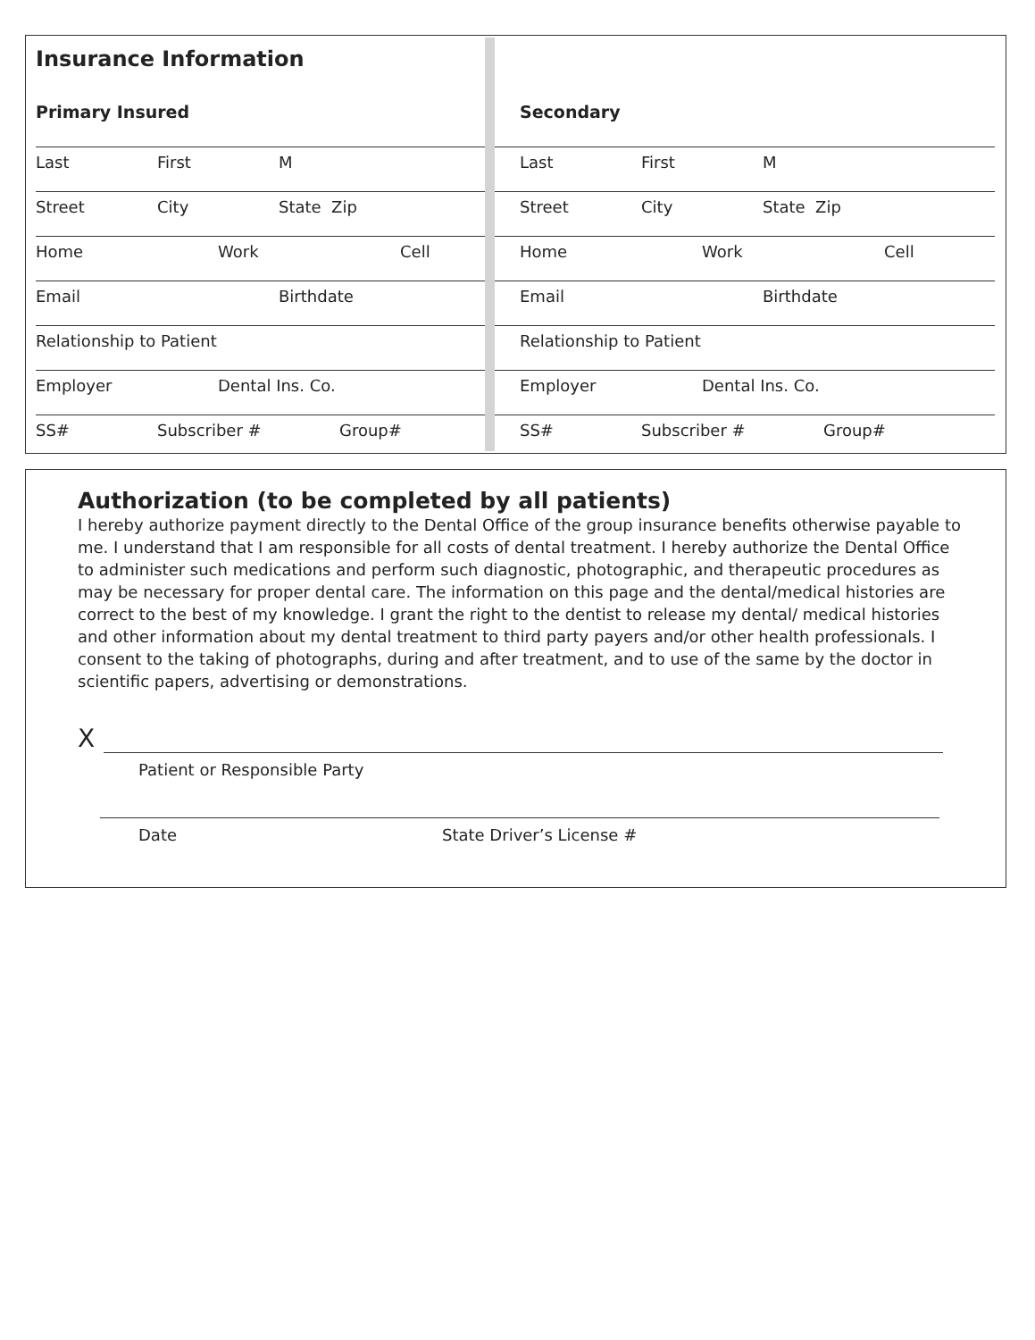Insurance Information
Primary Insured
Last First M
Street City State Zip
Home Work Cell
Email Birthdate
Relationship to Patient
Employer Dental Ins. Co.
SS# Subscriber # Group#
Secondary
Last First M
Street City State Zip
Home Work Cell
Email Birthdate
Relationship to Patient
Employer Dental Ins. Co.
SS# Subscriber # Group#
Authorization (to be completed by all patients)
I hereby authorize payment directly to the Dental Office of the group insurance benefits otherwise payable to me. I understand that I am responsible for all costs of dental treatment. I hereby authorize the Dental Office to administer such medications and perform such diagnostic, photographic, and therapeutic procedures as may be necessary for proper dental care. The information on this page and the dental/medical histories are correct to the best of my knowledge. I grant the right to the dentist to release my dental/ medical histories and other information about my dental treatment to third party payers and/or other health professionals. I consent to the taking of photographs, during and after treatment, and to use of the same by the doctor in scientific papers, advertising or demonstrations.
X
Patient or Responsible Party
Date State Driver’s License #